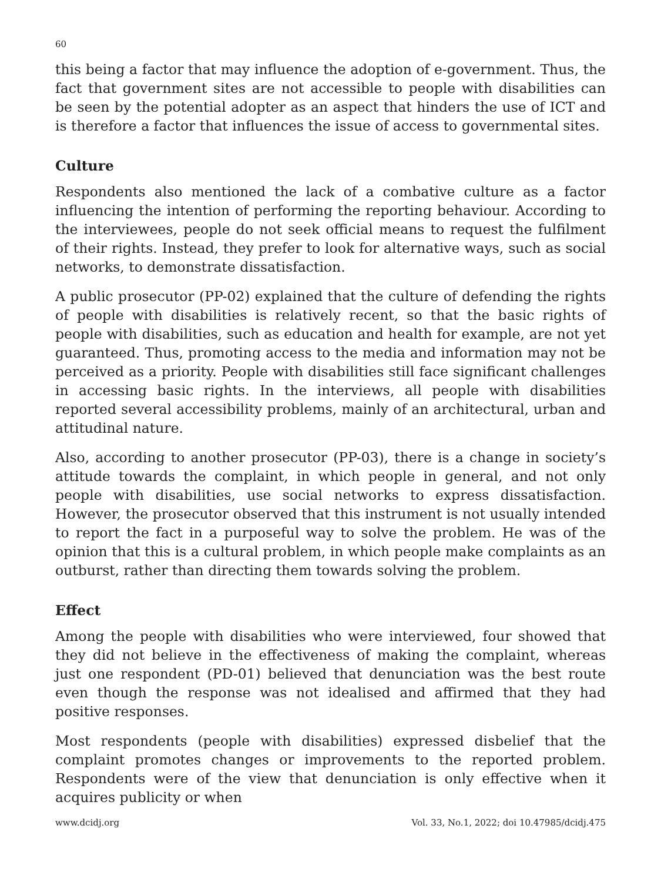60
this being a factor that may influence the adoption of e-government. Thus, the fact that government sites are not accessible to people with disabilities can be seen by the potential adopter as an aspect that hinders the use of ICT and is therefore a factor that influences the issue of access to governmental sites.
Culture
Respondents also mentioned the lack of a combative culture as a factor influencing the intention of performing the reporting behaviour. According to the interviewees, people do not seek official means to request the fulfilment of their rights. Instead, they prefer to look for alternative ways, such as social networks, to demonstrate dissatisfaction.
A public prosecutor (PP-02) explained that the culture of defending the rights of people with disabilities is relatively recent, so that the basic rights of people with disabilities, such as education and health for example, are not yet guaranteed. Thus, promoting access to the media and information may not be perceived as a priority. People with disabilities still face significant challenges in accessing basic rights. In the interviews, all people with disabilities reported several accessibility problems, mainly of an architectural, urban and attitudinal nature.
Also, according to another prosecutor (PP-03), there is a change in society’s attitude towards the complaint, in which people in general, and not only people with disabilities, use social networks to express dissatisfaction. However, the prosecutor observed that this instrument is not usually intended to report the fact in a purposeful way to solve the problem. He was of the opinion that this is a cultural problem, in which people make complaints as an outburst, rather than directing them towards solving the problem.
Effect
Among the people with disabilities who were interviewed, four showed that they did not believe in the effectiveness of making the complaint, whereas just one respondent (PD-01) believed that denunciation was the best route even though the response was not idealised and affirmed that they had positive responses.
Most respondents (people with disabilities) expressed disbelief that the complaint promotes changes or improvements to the reported problem. Respondents were of the view that denunciation is only effective when it acquires publicity or when
www.dcidj.org Vol. 33, No.1, 2022; doi 10.47985/dcidj.475